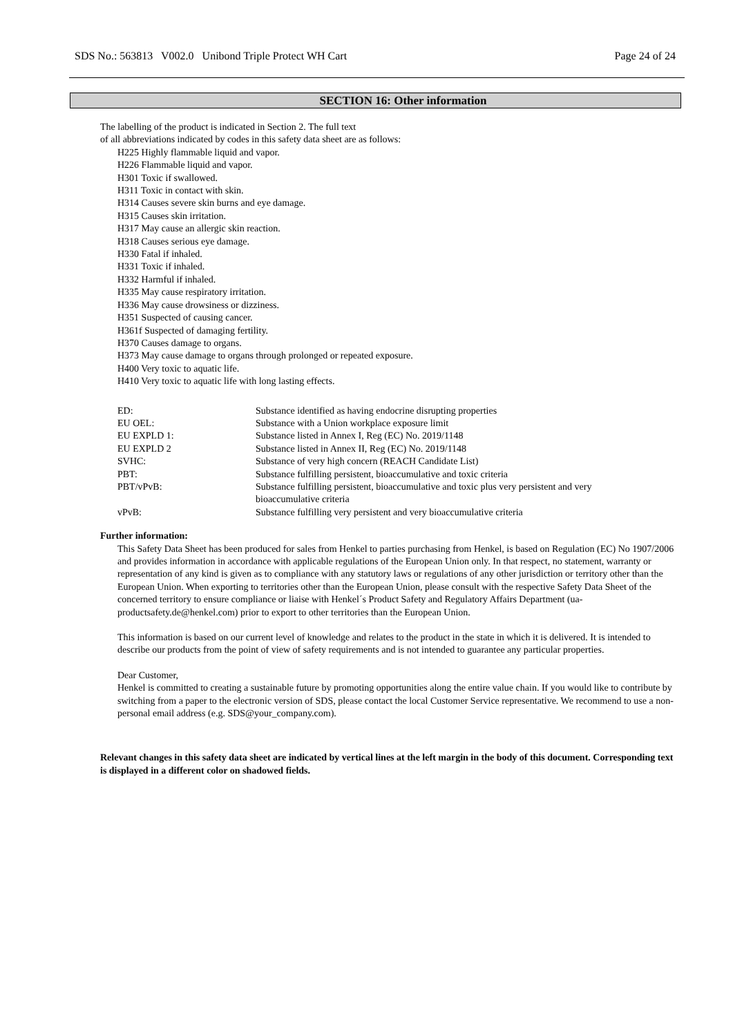SDS No.: 563813 V002.0 Unibond Triple Protect WH Cart Page 24 of 24
SECTION 16: Other information
The labelling of the product is indicated in Section 2. The full text
of all abbreviations indicated by codes in this safety data sheet are as follows:
H225 Highly flammable liquid and vapor.
H226 Flammable liquid and vapor.
H301 Toxic if swallowed.
H311 Toxic in contact with skin.
H314 Causes severe skin burns and eye damage.
H315 Causes skin irritation.
H317 May cause an allergic skin reaction.
H318 Causes serious eye damage.
H330 Fatal if inhaled.
H331 Toxic if inhaled.
H332 Harmful if inhaled.
H335 May cause respiratory irritation.
H336 May cause drowsiness or dizziness.
H351 Suspected of causing cancer.
H361f Suspected of damaging fertility.
H370 Causes damage to organs.
H373 May cause damage to organs through prolonged or repeated exposure.
H400 Very toxic to aquatic life.
H410 Very toxic to aquatic life with long lasting effects.
| ED: | Substance identified as having endocrine disrupting properties |
| EU OEL: | Substance with a Union workplace exposure limit |
| EU EXPLD 1: | Substance listed in Annex I, Reg (EC) No. 2019/1148 |
| EU EXPLD 2 | Substance listed in Annex II, Reg (EC) No. 2019/1148 |
| SVHC: | Substance of very high concern (REACH Candidate List) |
| PBT: | Substance fulfilling persistent, bioaccumulative and toxic criteria |
| PBT/vPvB: | Substance fulfilling persistent, bioaccumulative and toxic plus very persistent and very bioaccumulative criteria |
| vPvB: | Substance fulfilling very persistent and very bioaccumulative criteria |
Further information:
This Safety Data Sheet has been produced for sales from Henkel to parties purchasing from Henkel, is based on Regulation (EC) No 1907/2006 and provides information in accordance with applicable regulations of the European Union only. In that respect, no statement, warranty or representation of any kind is given as to compliance with any statutory laws or regulations of any other jurisdiction or territory other than the European Union. When exporting to territories other than the European Union, please consult with the respective Safety Data Sheet of the concerned territory to ensure compliance or liaise with Henkel´s Product Safety and Regulatory Affairs Department (ua-productsafety.de@henkel.com) prior to export to other territories than the European Union.
This information is based on our current level of knowledge and relates to the product in the state in which it is delivered. It is intended to describe our products from the point of view of safety requirements and is not intended to guarantee any particular properties.
Dear Customer,
Henkel is committed to creating a sustainable future by promoting opportunities along the entire value chain. If you would like to contribute by switching from a paper to the electronic version of SDS, please contact the local Customer Service representative. We recommend to use a non-personal email address (e.g. SDS@your_company.com).
Relevant changes in this safety data sheet are indicated by vertical lines at the left margin in the body of this document. Corresponding text is displayed in a different color on shadowed fields.